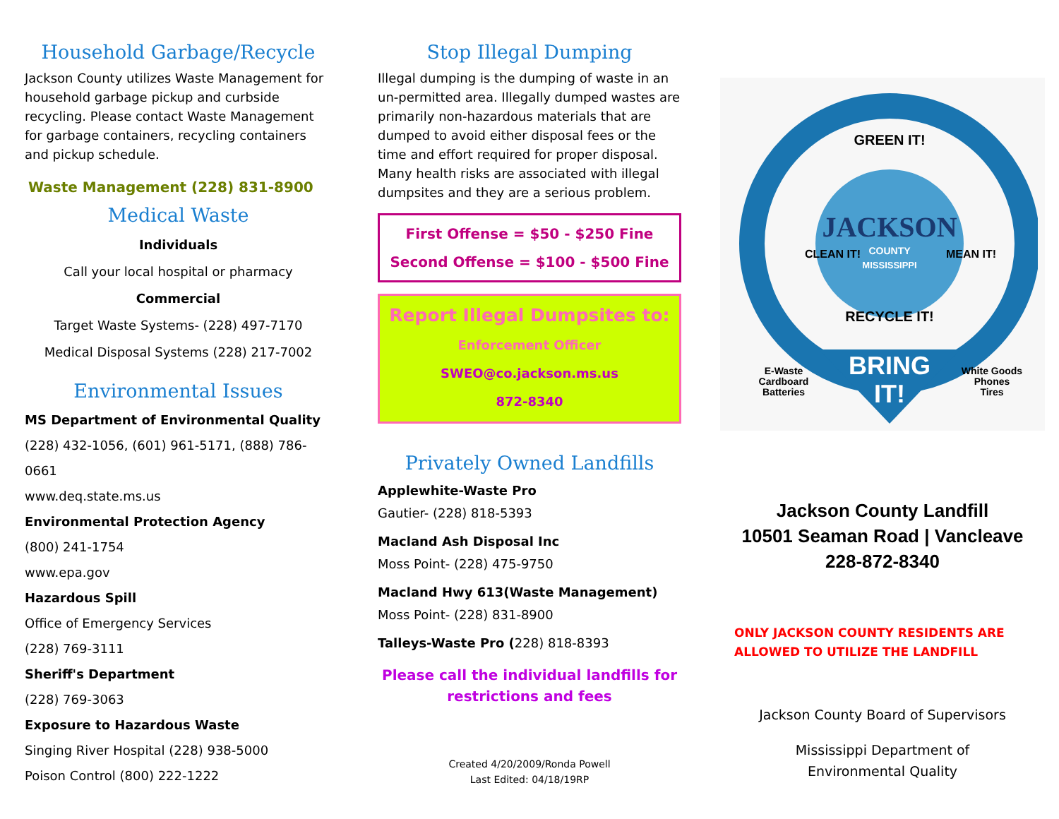Household Garbage/Recycle
Jackson County utilizes Waste Management for household garbage pickup and curbside recycling. Please contact Waste Management for garbage containers, recycling containers and pickup schedule.
Waste Management (228) 831-8900
Medical Waste
Individuals
Call your local hospital or pharmacy
Commercial
Target Waste Systems- (228) 497-7170
Medical Disposal Systems (228) 217-7002
Environmental Issues
MS Department of Environmental Quality
(228) 432-1056, (601) 961-5171, (888) 786-0661
www.deq.state.ms.us
Environmental Protection Agency
(800) 241-1754
www.epa.gov
Hazardous Spill
Office of Emergency Services
(228) 769-3111
Sheriff's Department
(228) 769-3063
Exposure to Hazardous Waste
Singing River Hospital (228) 938-5000
Poison Control (800) 222-1222
Stop Illegal Dumping
Illegal dumping is the dumping of waste in an un-permitted area. Illegally dumped wastes are primarily non-hazardous materials that are dumped to avoid either disposal fees or the time and effort required for proper disposal. Many health risks are associated with illegal dumpsites and they are a serious problem.
First Offense = $50 - $250 Fine
Second Offense = $100 - $500 Fine
Report Illegal Dumpsites to:
Enforcement Officer
SWEO@co.jackson.ms.us
872-8340
Privately Owned Landfills
Applewhite-Waste Pro
Gautier- (228) 818-5393
Macland Ash Disposal Inc
Moss Point- (228) 475-9750
Macland Hwy 613(Waste Management)
Moss Point- (228) 831-8900
Talleys-Waste Pro (228) 818-8393
Please call the individual landfills for restrictions and fees
Created 4/20/2009/Ronda Powell
Last Edited: 04/18/19RP
GREEN IT!
RECYCLE IT!
CLEAN IT!
MEAN IT!
JACKSON
COUNTY
MISSISSIPPI
BRING
IT!
E-Waste
Cardboard
Batteries
White Goods
Phones
Tires
Jackson County Landfill
10501 Seaman Road | Vancleave
228-872-8340
ONLY JACKSON COUNTY RESIDENTS ARE
ALLOWED TO UTILIZE THE LANDFILL
Jackson County Board of Supervisors
Mississippi Department of
Environmental Quality